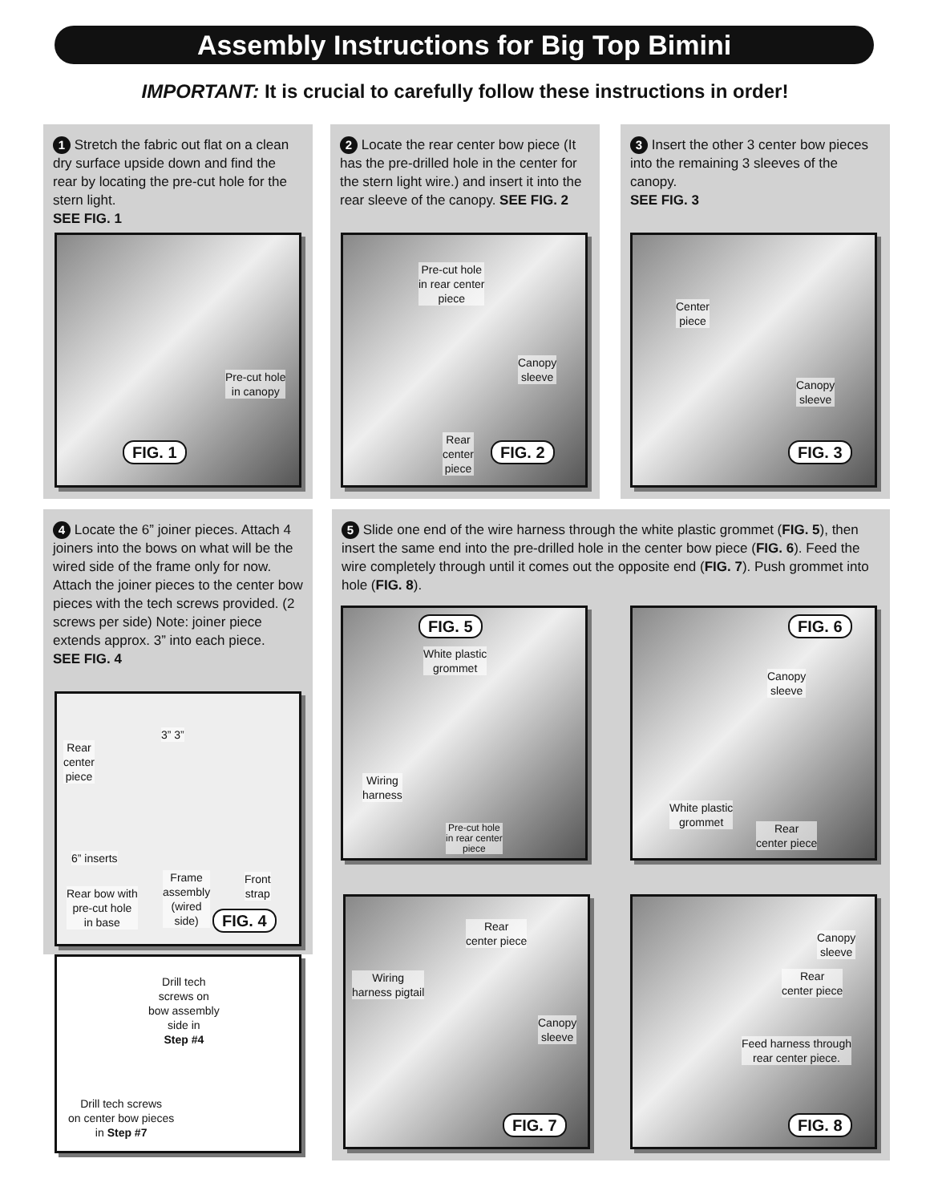Assembly Instructions for Big Top Bimini
IMPORTANT: It is crucial to carefully follow these instructions in order!
1 Stretch the fabric out flat on a clean dry surface upside down and find the rear by locating the pre-cut hole for the stern light.
SEE FIG. 1
Pre-cut hole
in canopy
FIG. 1
2 Locate the rear center bow piece (It has the pre-drilled hole in the center for the stern light wire.) and insert it into the rear sleeve of the canopy. SEE FIG. 2
Pre-cut hole
in rear center
piece
Canopy
sleeve
Rear
center
piece
FIG. 2
3 Insert the other 3 center bow pieces into the remaining 3 sleeves of the canopy.
SEE FIG. 3
Center
piece
Canopy
sleeve
FIG. 3
4 Locate the 6” joiner pieces. Attach 4 joiners into the bows on what will be the wired side of the frame only for now. Attach the joiner pieces to the center bow pieces with the tech screws provided. (2 screws per side) Note: joiner piece extends approx. 3” into each piece.
SEE FIG. 4
3” 3”
Rear
center
piece
6” inserts
Rear bow with
pre-cut hole
in base
Frame
assembly
(wired
side)
Front
strap
FIG. 4
Drill tech
screws on
bow assembly
side in
Step #4
Drill tech screws
on center bow pieces
in Step #7
5 Slide one end of the wire harness through the white plastic grommet (FIG. 5), then insert the same end into the pre-drilled hole in the center bow piece (FIG. 6). Feed the wire completely through until it comes out the opposite end (FIG. 7). Push grommet into hole (FIG. 8).
FIG. 5
White plastic
grommet
Wiring
harness
Pre-cut hole
in rear center
piece
FIG. 6
Canopy
sleeve
White plastic
grommet
Rear
center piece
Rear
center piece
Wiring
harness pigtail
Canopy
sleeve
FIG. 7
Canopy
sleeve
Rear
center piece
Feed harness through
rear center piece.
FIG. 8